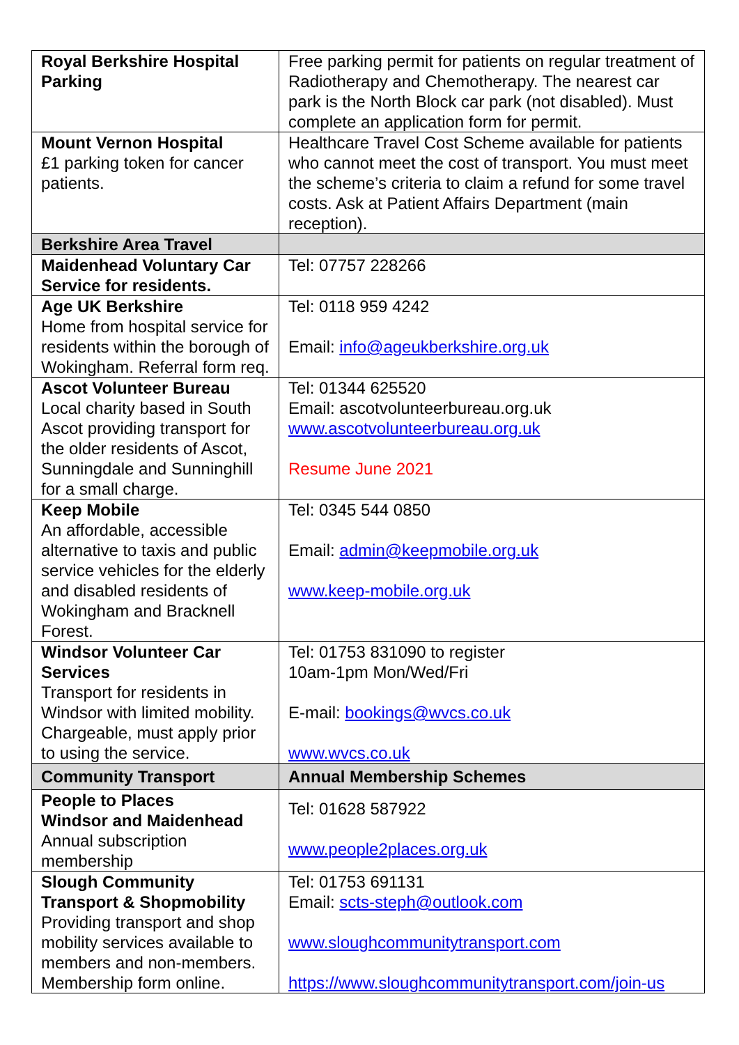| Royal Berkshire Hospital Parking | Free parking permit for patients on regular treatment of Radiotherapy and Chemotherapy. The nearest car park is the North Block car park (not disabled). Must complete an application form for permit. |
| Mount Vernon Hospital £1 parking token for cancer patients. | Healthcare Travel Cost Scheme available for patients who cannot meet the cost of transport. You must meet the scheme’s criteria to claim a refund for some travel costs. Ask at Patient Affairs Department (main reception). |
| Berkshire Area Travel | |
| Maidenhead Voluntary Car Service for residents. | Tel: 07757 228266 |
| Age UK Berkshire Home from hospital service for residents within the borough of Wokingham. Referral form req. | Tel: 0118 959 4242 Email: info@ageukberkshire.org.uk |
| Ascot Volunteer Bureau Local charity based in South Ascot providing transport for the older residents of Ascot, Sunningdale and Sunninghill for a small charge. | Tel: 01344 625520 Email: ascotvolunteerbureau.org.uk www.ascotvolunteerbureau.org.uk Resume June 2021 |
| Keep Mobile An affordable, accessible alternative to taxis and public service vehicles for the elderly and disabled residents of Wokingham and Bracknell Forest. | Tel: 0345 544 0850 Email: admin@keepmobile.org.uk www.keep-mobile.org.uk |
| Windsor Volunteer Car Services Transport for residents in Windsor with limited mobility. Chargeable, must apply prior to using the service. | Tel: 01753 831090 to register 10am-1pm Mon/Wed/Fri E-mail: bookings@wvcs.co.uk www.wvcs.co.uk |
| Community Transport | Annual Membership Schemes |
| People to Places Windsor and Maidenhead Annual subscription membership | Tel: 01628 587922 www.people2places.org.uk |
| Slough Community Transport & Shopmobility Providing transport and shop mobility services available to members and non-members. Membership form online. | Tel: 01753 691131 Email: scts-steph@outlook.com www.sloughcommunitytransport.com https://www.sloughcommunitytransport.com/join-us |